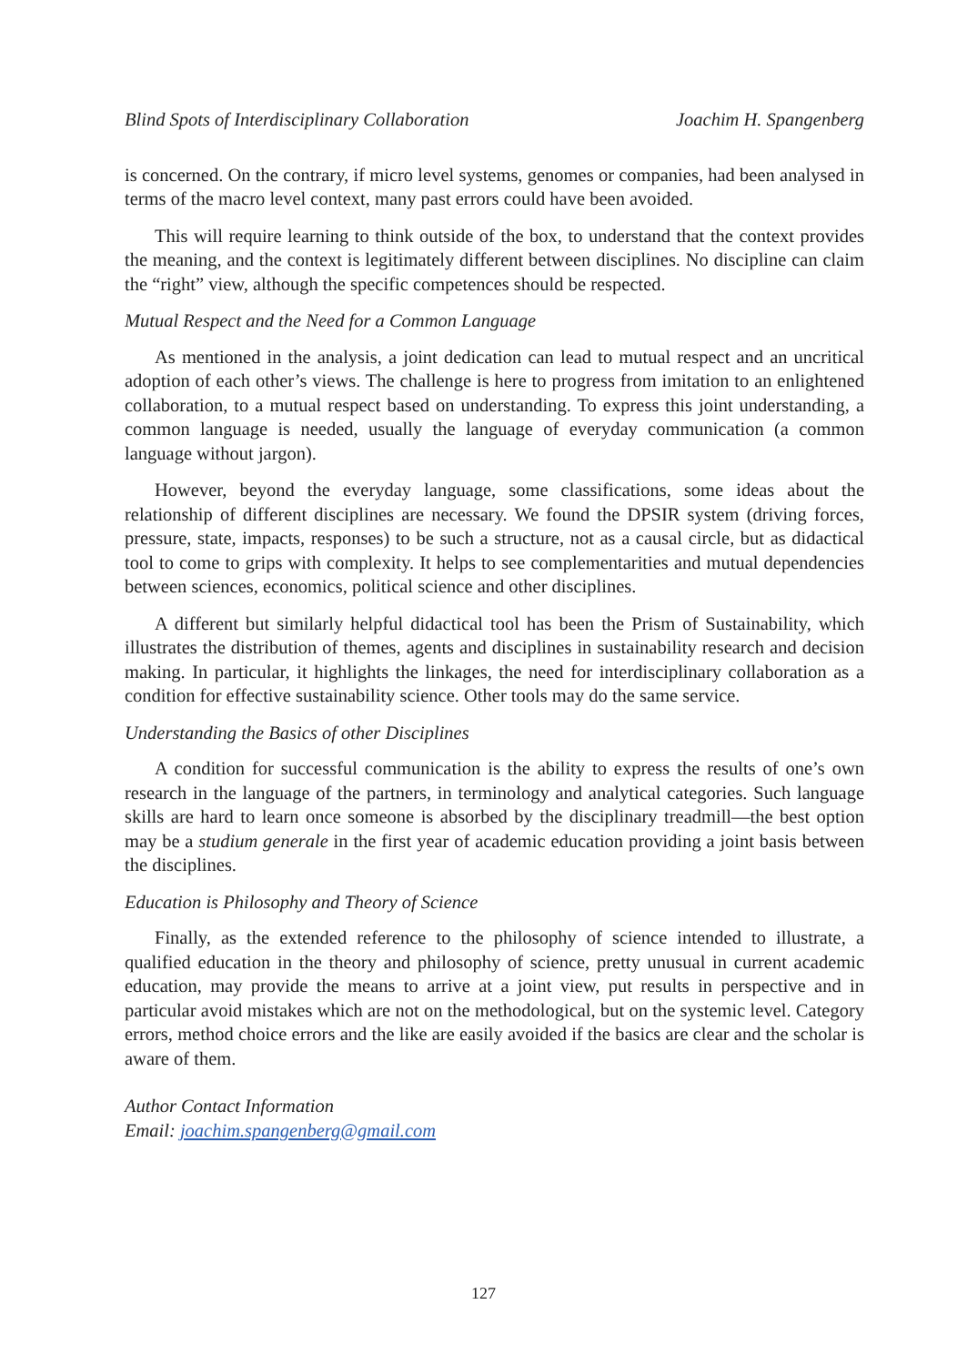Blind Spots of Interdisciplinary Collaboration Joachim H. Spangenberg
is concerned. On the contrary, if micro level systems, genomes or companies, had been analysed in terms of the macro level context, many past errors could have been avoided.
This will require learning to think outside of the box, to understand that the context provides the meaning, and the context is legitimately different between disciplines. No discipline can claim the “right” view, although the specific competences should be respected.
Mutual Respect and the Need for a Common Language
As mentioned in the analysis, a joint dedication can lead to mutual respect and an uncritical adoption of each other’s views. The challenge is here to progress from imitation to an enlightened collaboration, to a mutual respect based on understanding. To express this joint understanding, a common language is needed, usually the language of everyday communication (a common language without jargon).
However, beyond the everyday language, some classifications, some ideas about the relationship of different disciplines are necessary. We found the DPSIR system (driving forces, pressure, state, impacts, responses) to be such a structure, not as a causal circle, but as didactical tool to come to grips with complexity. It helps to see complementarities and mutual dependencies between sciences, economics, political science and other disciplines.
A different but similarly helpful didactical tool has been the Prism of Sustainability, which illustrates the distribution of themes, agents and disciplines in sustainability research and decision making. In particular, it highlights the linkages, the need for interdisciplinary collaboration as a condition for effective sustainability science. Other tools may do the same service.
Understanding the Basics of other Disciplines
A condition for successful communication is the ability to express the results of one’s own research in the language of the partners, in terminology and analytical categories. Such language skills are hard to learn once someone is absorbed by the disciplinary treadmill—the best option may be a studium generale in the first year of academic education providing a joint basis between the disciplines.
Education is Philosophy and Theory of Science
Finally, as the extended reference to the philosophy of science intended to illustrate, a qualified education in the theory and philosophy of science, pretty unusual in current academic education, may provide the means to arrive at a joint view, put results in perspective and in particular avoid mistakes which are not on the methodological, but on the systemic level. Category errors, method choice errors and the like are easily avoided if the basics are clear and the scholar is aware of them.
Author Contact Information
Email: joachim.spangenberg@gmail.com
127